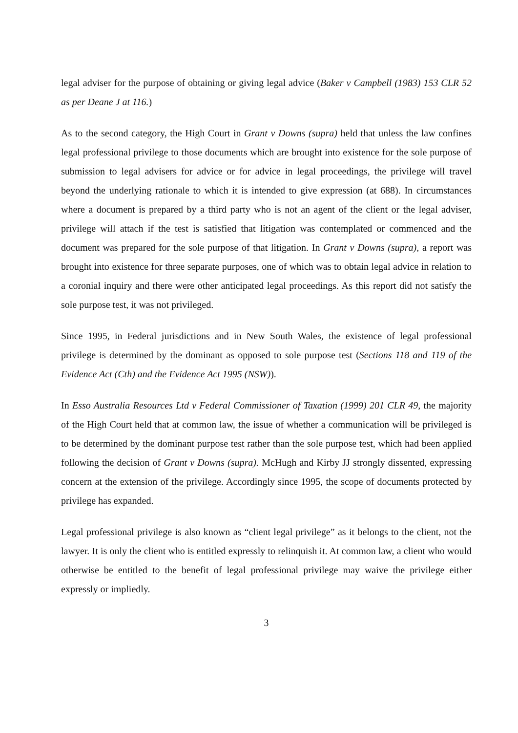legal adviser for the purpose of obtaining or giving legal advice (Baker v Campbell (1983) 153 CLR 52 as per Deane J at 116.)
As to the second category, the High Court in Grant v Downs (supra) held that unless the law confines legal professional privilege to those documents which are brought into existence for the sole purpose of submission to legal advisers for advice or for advice in legal proceedings, the privilege will travel beyond the underlying rationale to which it is intended to give expression (at 688). In circumstances where a document is prepared by a third party who is not an agent of the client or the legal adviser, privilege will attach if the test is satisfied that litigation was contemplated or commenced and the document was prepared for the sole purpose of that litigation. In Grant v Downs (supra), a report was brought into existence for three separate purposes, one of which was to obtain legal advice in relation to a coronial inquiry and there were other anticipated legal proceedings. As this report did not satisfy the sole purpose test, it was not privileged.
Since 1995, in Federal jurisdictions and in New South Wales, the existence of legal professional privilege is determined by the dominant as opposed to sole purpose test (Sections 118 and 119 of the Evidence Act (Cth) and the Evidence Act 1995 (NSW)).
In Esso Australia Resources Ltd v Federal Commissioner of Taxation (1999) 201 CLR 49, the majority of the High Court held that at common law, the issue of whether a communication will be privileged is to be determined by the dominant purpose test rather than the sole purpose test, which had been applied following the decision of Grant v Downs (supra). McHugh and Kirby JJ strongly dissented, expressing concern at the extension of the privilege. Accordingly since 1995, the scope of documents protected by privilege has expanded.
Legal professional privilege is also known as “client legal privilege” as it belongs to the client, not the lawyer. It is only the client who is entitled expressly to relinquish it. At common law, a client who would otherwise be entitled to the benefit of legal professional privilege may waive the privilege either expressly or impliedly.
3